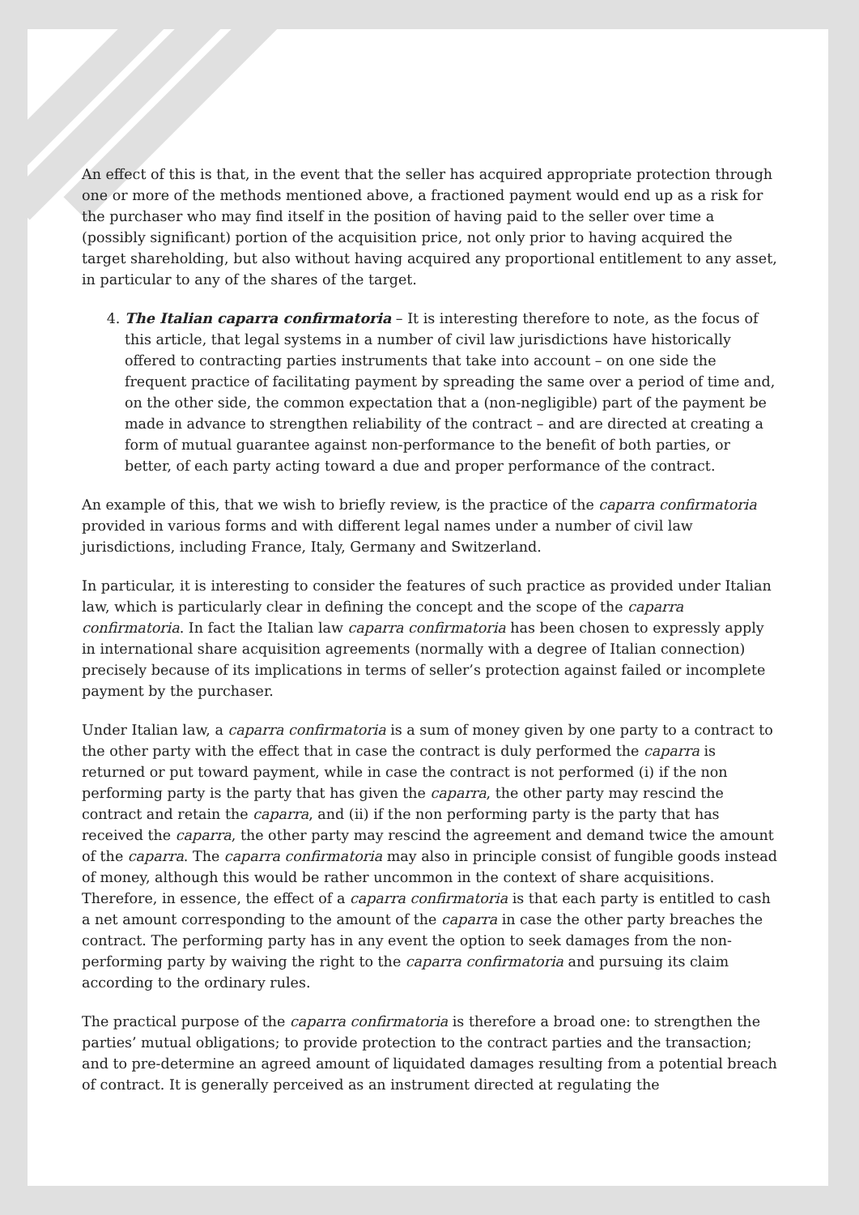An effect of this is that, in the event that the seller has acquired appropriate protection through one or more of the methods mentioned above, a fractioned payment would end up as a risk for the purchaser who may find itself in the position of having paid to the seller over time a (possibly significant) portion of the acquisition price, not only prior to having acquired the target shareholding, but also without having acquired any proportional entitlement to any asset, in particular to any of the shares of the target.
4. The Italian caparra confirmatoria – It is interesting therefore to note, as the focus of this article, that legal systems in a number of civil law jurisdictions have historically offered to contracting parties instruments that take into account – on one side the frequent practice of facilitating payment by spreading the same over a period of time and, on the other side, the common expectation that a (non-negligible) part of the payment be made in advance to strengthen reliability of the contract – and are directed at creating a form of mutual guarantee against non-performance to the benefit of both parties, or better, of each party acting toward a due and proper performance of the contract.
An example of this, that we wish to briefly review, is the practice of the caparra confirmatoria provided in various forms and with different legal names under a number of civil law jurisdictions, including France, Italy, Germany and Switzerland.
In particular, it is interesting to consider the features of such practice as provided under Italian law, which is particularly clear in defining the concept and the scope of the caparra confirmatoria. In fact the Italian law caparra confirmatoria has been chosen to expressly apply in international share acquisition agreements (normally with a degree of Italian connection) precisely because of its implications in terms of seller’s protection against failed or incomplete payment by the purchaser.
Under Italian law, a caparra confirmatoria is a sum of money given by one party to a contract to the other party with the effect that in case the contract is duly performed the caparra is returned or put toward payment, while in case the contract is not performed (i) if the non performing party is the party that has given the caparra, the other party may rescind the contract and retain the caparra, and (ii) if the non performing party is the party that has received the caparra, the other party may rescind the agreement and demand twice the amount of the caparra. The caparra confirmatoria may also in principle consist of fungible goods instead of money, although this would be rather uncommon in the context of share acquisitions. Therefore, in essence, the effect of a caparra confirmatoria is that each party is entitled to cash a net amount corresponding to the amount of the caparra in case the other party breaches the contract. The performing party has in any event the option to seek damages from the non-performing party by waiving the right to the caparra confirmatoria and pursuing its claim according to the ordinary rules.
The practical purpose of the caparra confirmatoria is therefore a broad one: to strengthen the parties’ mutual obligations; to provide protection to the contract parties and the transaction; and to pre-determine an agreed amount of liquidated damages resulting from a potential breach of contract. It is generally perceived as an instrument directed at regulating the